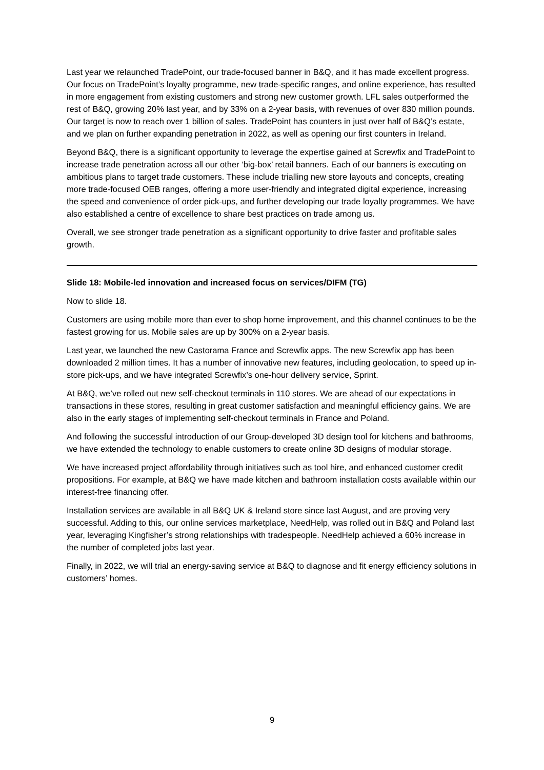Last year we relaunched TradePoint, our trade-focused banner in B&Q, and it has made excellent progress. Our focus on TradePoint’s loyalty programme, new trade-specific ranges, and online experience, has resulted in more engagement from existing customers and strong new customer growth. LFL sales outperformed the rest of B&Q, growing 20% last year, and by 33% on a 2-year basis, with revenues of over 830 million pounds. Our target is now to reach over 1 billion of sales. TradePoint has counters in just over half of B&Q’s estate, and we plan on further expanding penetration in 2022, as well as opening our first counters in Ireland.
Beyond B&Q, there is a significant opportunity to leverage the expertise gained at Screwfix and TradePoint to increase trade penetration across all our other ‘big-box’ retail banners. Each of our banners is executing on ambitious plans to target trade customers. These include trialling new store layouts and concepts, creating more trade-focused OEB ranges, offering a more user-friendly and integrated digital experience, increasing the speed and convenience of order pick-ups, and further developing our trade loyalty programmes. We have also established a centre of excellence to share best practices on trade among us.
Overall, we see stronger trade penetration as a significant opportunity to drive faster and profitable sales growth.
Slide 18: Mobile-led innovation and increased focus on services/DIFM (TG)
Now to slide 18.
Customers are using mobile more than ever to shop home improvement, and this channel continues to be the fastest growing for us. Mobile sales are up by 300% on a 2-year basis.
Last year, we launched the new Castorama France and Screwfix apps. The new Screwfix app has been downloaded 2 million times. It has a number of innovative new features, including geolocation, to speed up in-store pick-ups, and we have integrated Screwfix’s one-hour delivery service, Sprint.
At B&Q, we’ve rolled out new self-checkout terminals in 110 stores. We are ahead of our expectations in transactions in these stores, resulting in great customer satisfaction and meaningful efficiency gains. We are also in the early stages of implementing self-checkout terminals in France and Poland.
And following the successful introduction of our Group-developed 3D design tool for kitchens and bathrooms, we have extended the technology to enable customers to create online 3D designs of modular storage.
We have increased project affordability through initiatives such as tool hire, and enhanced customer credit propositions. For example, at B&Q we have made kitchen and bathroom installation costs available within our interest-free financing offer.
Installation services are available in all B&Q UK & Ireland store since last August, and are proving very successful. Adding to this, our online services marketplace, NeedHelp, was rolled out in B&Q and Poland last year, leveraging Kingfisher’s strong relationships with tradespeople. NeedHelp achieved a 60% increase in the number of completed jobs last year.
Finally, in 2022, we will trial an energy-saving service at B&Q to diagnose and fit energy efficiency solutions in customers’ homes.
9